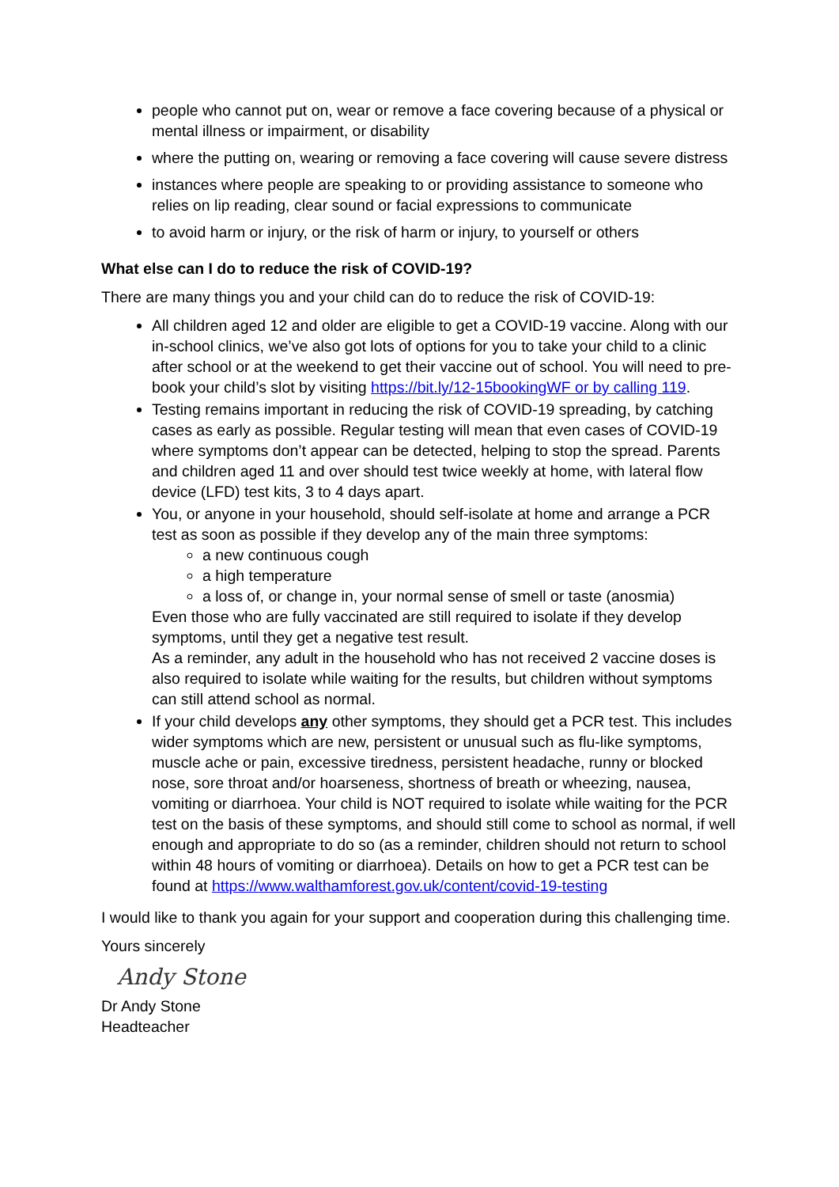people who cannot put on, wear or remove a face covering because of a physical or mental illness or impairment, or disability
where the putting on, wearing or removing a face covering will cause severe distress
instances where people are speaking to or providing assistance to someone who relies on lip reading, clear sound or facial expressions to communicate
to avoid harm or injury, or the risk of harm or injury, to yourself or others
What else can I do to reduce the risk of COVID-19?
There are many things you and your child can do to reduce the risk of COVID-19:
All children aged 12 and older are eligible to get a COVID-19 vaccine. Along with our in-school clinics, we’ve also got lots of options for you to take your child to a clinic after school or at the weekend to get their vaccine out of school. You will need to pre-book your child’s slot by visiting https://bit.ly/12-15bookingWF or by calling 119.
Testing remains important in reducing the risk of COVID-19 spreading, by catching cases as early as possible. Regular testing will mean that even cases of COVID-19 where symptoms don’t appear can be detected, helping to stop the spread. Parents and children aged 11 and over should test twice weekly at home, with lateral flow device (LFD) test kits, 3 to 4 days apart.
You, or anyone in your household, should self-isolate at home and arrange a PCR test as soon as possible if they develop any of the main three symptoms:
a new continuous cough
a high temperature
a loss of, or change in, your normal sense of smell or taste (anosmia)
Even those who are fully vaccinated are still required to isolate if they develop symptoms, until they get a negative test result.
As a reminder, any adult in the household who has not received 2 vaccine doses is also required to isolate while waiting for the results, but children without symptoms can still attend school as normal.
If your child develops any other symptoms, they should get a PCR test. This includes wider symptoms which are new, persistent or unusual such as flu-like symptoms, muscle ache or pain, excessive tiredness, persistent headache, runny or blocked nose, sore throat and/or hoarseness, shortness of breath or wheezing, nausea, vomiting or diarrhoea. Your child is NOT required to isolate while waiting for the PCR test on the basis of these symptoms, and should still come to school as normal, if well enough and appropriate to do so (as a reminder, children should not return to school within 48 hours of vomiting or diarrhoea). Details on how to get a PCR test can be found at https://www.walthamforest.gov.uk/content/covid-19-testing
I would like to thank you again for your support and cooperation during this challenging time.
Yours sincerely
Andy Stone
Dr Andy Stone
Headteacher